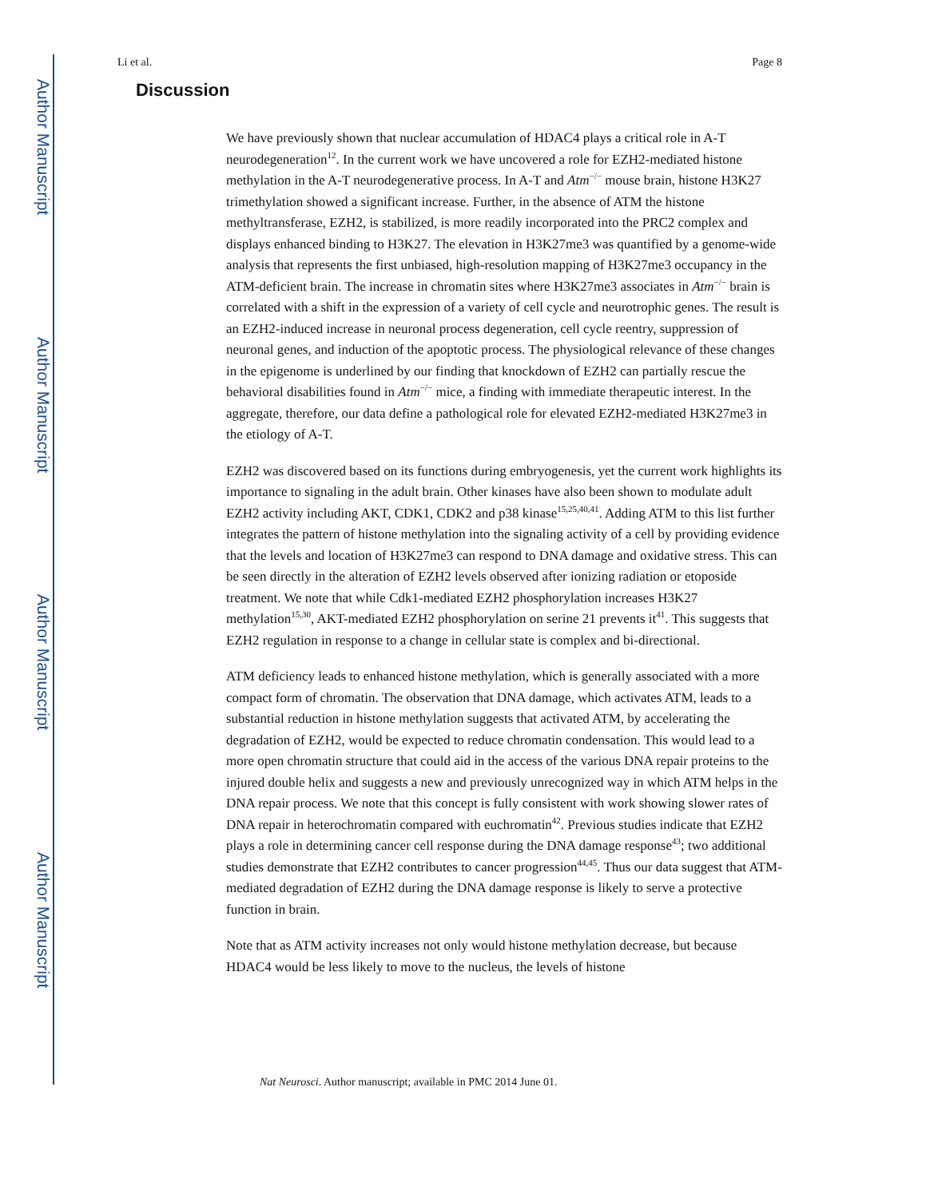Author Manuscript
Author Manuscript
Author Manuscript
Author Manuscript
Li et al. Page 8
Discussion
We have previously shown that nuclear accumulation of HDAC4 plays a critical role in A-T neurodegeneration<sup>12</sup>. In the current work we have uncovered a role for EZH2-mediated histone methylation in the A-T neurodegenerative process. In A-T and Atm<sup>−/−</sup> mouse brain, histone H3K27 trimethylation showed a significant increase. Further, in the absence of ATM the histone methyltransferase, EZH2, is stabilized, is more readily incorporated into the PRC2 complex and displays enhanced binding to H3K27. The elevation in H3K27me3 was quantified by a genome-wide analysis that represents the first unbiased, high-resolution mapping of H3K27me3 occupancy in the ATM-deficient brain. The increase in chromatin sites where H3K27me3 associates in Atm<sup>−/−</sup> brain is correlated with a shift in the expression of a variety of cell cycle and neurotrophic genes. The result is an EZH2-induced increase in neuronal process degeneration, cell cycle reentry, suppression of neuronal genes, and induction of the apoptotic process. The physiological relevance of these changes in the epigenome is underlined by our finding that knockdown of EZH2 can partially rescue the behavioral disabilities found in Atm<sup>−/−</sup> mice, a finding with immediate therapeutic interest. In the aggregate, therefore, our data define a pathological role for elevated EZH2-mediated H3K27me3 in the etiology of A-T.
EZH2 was discovered based on its functions during embryogenesis, yet the current work highlights its importance to signaling in the adult brain. Other kinases have also been shown to modulate adult EZH2 activity including AKT, CDK1, CDK2 and p38 kinase<sup>15,25,40,41</sup>. Adding ATM to this list further integrates the pattern of histone methylation into the signaling activity of a cell by providing evidence that the levels and location of H3K27me3 can respond to DNA damage and oxidative stress. This can be seen directly in the alteration of EZH2 levels observed after ionizing radiation or etoposide treatment. We note that while Cdk1-mediated EZH2 phosphorylation increases H3K27 methylation<sup>15,30</sup>, AKT-mediated EZH2 phosphorylation on serine 21 prevents it<sup>41</sup>. This suggests that EZH2 regulation in response to a change in cellular state is complex and bi-directional.
ATM deficiency leads to enhanced histone methylation, which is generally associated with a more compact form of chromatin. The observation that DNA damage, which activates ATM, leads to a substantial reduction in histone methylation suggests that activated ATM, by accelerating the degradation of EZH2, would be expected to reduce chromatin condensation. This would lead to a more open chromatin structure that could aid in the access of the various DNA repair proteins to the injured double helix and suggests a new and previously unrecognized way in which ATM helps in the DNA repair process. We note that this concept is fully consistent with work showing slower rates of DNA repair in heterochromatin compared with euchromatin<sup>42</sup>. Previous studies indicate that EZH2 plays a role in determining cancer cell response during the DNA damage response<sup>43</sup>; two additional studies demonstrate that EZH2 contributes to cancer progression<sup>44,45</sup>. Thus our data suggest that ATM-mediated degradation of EZH2 during the DNA damage response is likely to serve a protective function in brain.
Note that as ATM activity increases not only would histone methylation decrease, but because HDAC4 would be less likely to move to the nucleus, the levels of histone
Nat Neurosci. Author manuscript; available in PMC 2014 June 01.